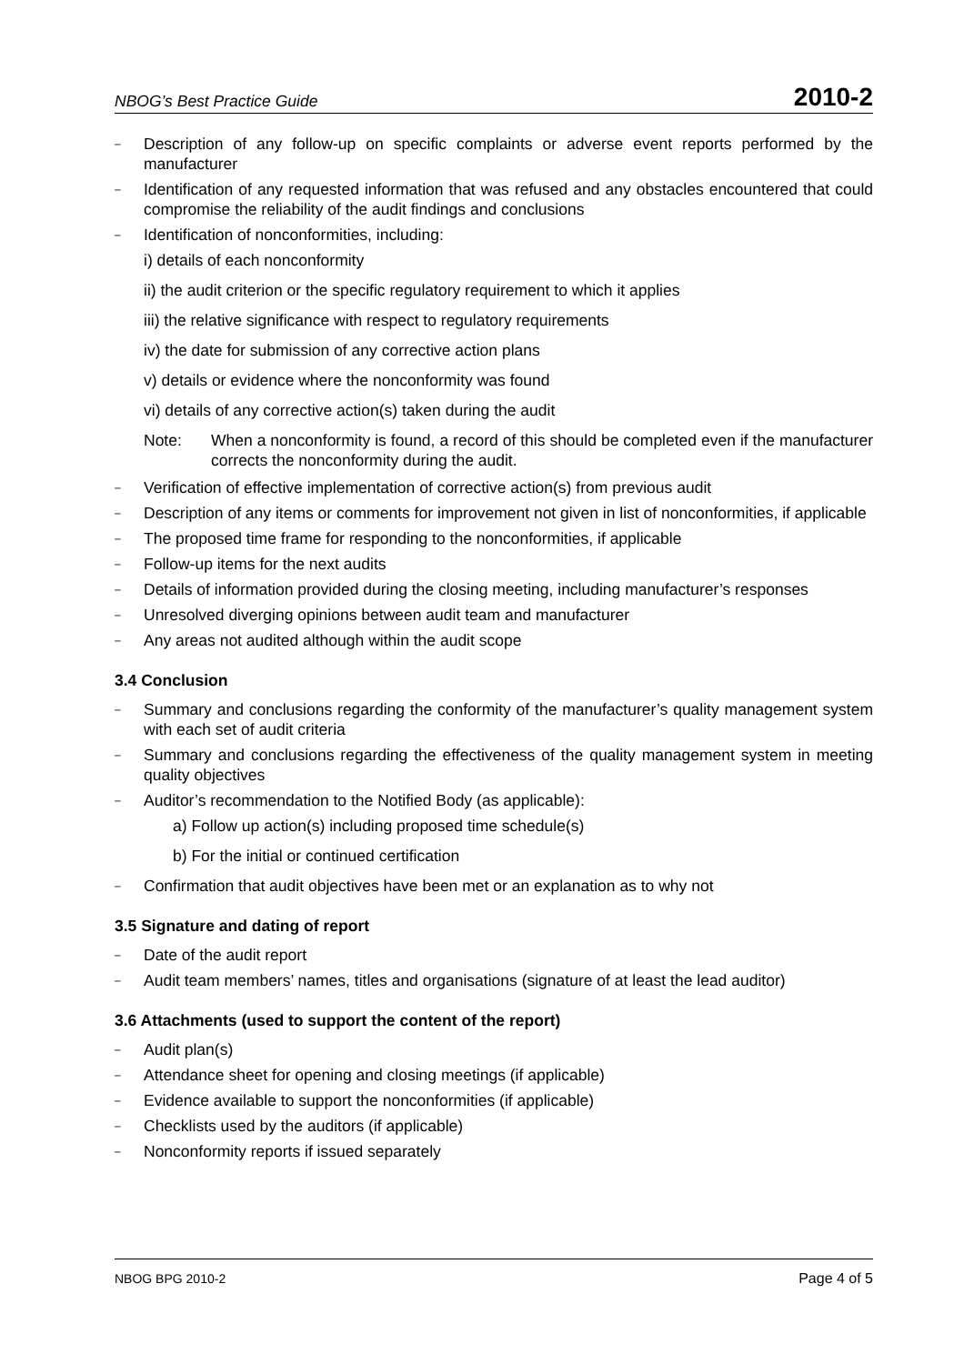NBOG’s Best Practice Guide 2010-2
– Description of any follow-up on specific complaints or adverse event reports performed by the manufacturer
– Identification of any requested information that was refused and any obstacles encountered that could compromise the reliability of the audit findings and conclusions
– Identification of nonconformities, including:
i) details of each nonconformity
ii) the audit criterion or the specific regulatory requirement to which it applies
iii) the relative significance with respect to regulatory requirements
iv) the date for submission of any corrective action plans
v) details or evidence where the nonconformity was found
vi) details of any corrective action(s) taken during the audit
Note: When a nonconformity is found, a record of this should be completed even if the manufacturer corrects the nonconformity during the audit.
– Verification of effective implementation of corrective action(s) from previous audit
– Description of any items or comments for improvement not given in list of nonconformities, if applicable
– The proposed time frame for responding to the nonconformities, if applicable
– Follow-up items for the next audits
– Details of information provided during the closing meeting, including manufacturer’s responses
– Unresolved diverging opinions between audit team and manufacturer
– Any areas not audited although within the audit scope
3.4 Conclusion
– Summary and conclusions regarding the conformity of the manufacturer’s quality management system with each set of audit criteria
– Summary and conclusions regarding the effectiveness of the quality management system in meeting quality objectives
– Auditor’s recommendation to the Notified Body (as applicable):
a) Follow up action(s) including proposed time schedule(s)
b) For the initial or continued certification
– Confirmation that audit objectives have been met or an explanation as to why not
3.5 Signature and dating of report
– Date of the audit report
– Audit team members’ names, titles and organisations (signature of at least the lead auditor)
3.6 Attachments (used to support the content of the report)
– Audit plan(s)
– Attendance sheet for opening and closing meetings (if applicable)
– Evidence available to support the nonconformities (if applicable)
– Checklists used by the auditors (if applicable)
– Nonconformity reports if issued separately
NBOG BPG 2010-2 Page 4 of 5